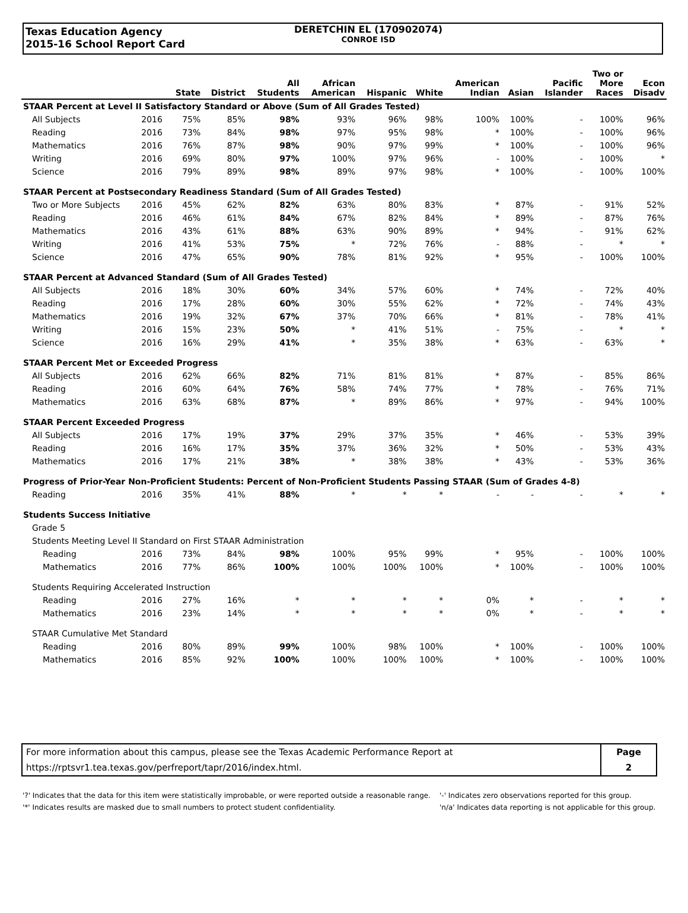Texas Education Agency
2015-16 School Report Card
DERETCHIN EL (170902074)
CONROE ISD
| | | State | District | All Students | African American | Hispanic | White | American Indian | Asian | Pacific Islander | Two or More Races | Econ Disadv |
| --- | --- | --- | --- | --- | --- | --- | --- | --- | --- | --- | --- | --- |
| STAAR Percent at Level II Satisfactory Standard or Above (Sum of All Grades Tested) | | | | | | | | | | | | |
| All Subjects | 2016 | 75% | 85% | 98% | 93% | 96% | 98% | 100% | 100% | - | 100% | 96% |
| Reading | 2016 | 73% | 84% | 98% | 97% | 95% | 98% | * | 100% | - | 100% | 96% |
| Mathematics | 2016 | 76% | 87% | 98% | 90% | 97% | 99% | * | 100% | - | 100% | 96% |
| Writing | 2016 | 69% | 80% | 97% | 100% | 97% | 96% | - | 100% | - | 100% | * |
| Science | 2016 | 79% | 89% | 98% | 89% | 97% | 98% | * | 100% | - | 100% | 100% |
| STAAR Percent at Postsecondary Readiness Standard (Sum of All Grades Tested) | | | | | | | | | | | | |
| Two or More Subjects | 2016 | 45% | 62% | 82% | 63% | 80% | 83% | * | 87% | - | 91% | 52% |
| Reading | 2016 | 46% | 61% | 84% | 67% | 82% | 84% | * | 89% | - | 87% | 76% |
| Mathematics | 2016 | 43% | 61% | 88% | 63% | 90% | 89% | * | 94% | - | 91% | 62% |
| Writing | 2016 | 41% | 53% | 75% | * | 72% | 76% | - | 88% | - | * | * |
| Science | 2016 | 47% | 65% | 90% | 78% | 81% | 92% | * | 95% | - | 100% | 100% |
| STAAR Percent at Advanced Standard (Sum of All Grades Tested) | | | | | | | | | | | | |
| All Subjects | 2016 | 18% | 30% | 60% | 34% | 57% | 60% | * | 74% | - | 72% | 40% |
| Reading | 2016 | 17% | 28% | 60% | 30% | 55% | 62% | * | 72% | - | 74% | 43% |
| Mathematics | 2016 | 19% | 32% | 67% | 37% | 70% | 66% | * | 81% | - | 78% | 41% |
| Writing | 2016 | 15% | 23% | 50% | * | 41% | 51% | - | 75% | - | * | * |
| Science | 2016 | 16% | 29% | 41% | * | 35% | 38% | * | 63% | - | 63% | * |
| STAAR Percent Met or Exceeded Progress | | | | | | | | | | | | |
| All Subjects | 2016 | 62% | 66% | 82% | 71% | 81% | 81% | * | 87% | - | 85% | 86% |
| Reading | 2016 | 60% | 64% | 76% | 58% | 74% | 77% | * | 78% | - | 76% | 71% |
| Mathematics | 2016 | 63% | 68% | 87% | * | 89% | 86% | * | 97% | - | 94% | 100% |
| STAAR Percent Exceeded Progress | | | | | | | | | | | | |
| All Subjects | 2016 | 17% | 19% | 37% | 29% | 37% | 35% | * | 46% | - | 53% | 39% |
| Reading | 2016 | 16% | 17% | 35% | 37% | 36% | 32% | * | 50% | - | 53% | 43% |
| Mathematics | 2016 | 17% | 21% | 38% | * | 38% | 38% | * | 43% | - | 53% | 36% |
| Progress of Prior-Year Non-Proficient Students: Percent of Non-Proficient Students Passing STAAR (Sum of Grades 4-8) | | | | | | | | | | | | |
| Reading | 2016 | 35% | 41% | 88% | * | * | * | - | - | - | * | * |
| Students Success Initiative | | | | | | | | | | | | |
| Grade 5 | | | | | | | | | | | | |
| Students Meeting Level II Standard on First STAAR Administration | | | | | | | | | | | | |
| Reading | 2016 | 73% | 84% | 98% | 100% | 95% | 99% | * | 95% | - | 100% | 100% |
| Mathematics | 2016 | 77% | 86% | 100% | 100% | 100% | 100% | * | 100% | - | 100% | 100% |
| Students Requiring Accelerated Instruction | | | | | | | | | | | | |
| Reading | 2016 | 27% | 16% | * | * | * | * | 0% | * | - | * | * |
| Mathematics | 2016 | 23% | 14% | * | * | * | * | 0% | * | - | * | * |
| STAAR Cumulative Met Standard | | | | | | | | | | | | |
| Reading | 2016 | 80% | 89% | 99% | 100% | 98% | 100% | * | 100% | - | 100% | 100% |
| Mathematics | 2016 | 85% | 92% | 100% | 100% | 100% | 100% | * | 100% | - | 100% | 100% |
| For more information about this campus, please see the Texas Academic Performance Report at | Page |
| https://rptsvr1.tea.texas.gov/perfreport/tapr/2016/index.html. | 2 |
'?' Indicates that the data for this item were statistically improbable, or were reported outside a reasonable range.
'*' Indicates results are masked due to small numbers to protect student confidentiality.
'-' Indicates zero observations reported for this group.
'n/a' Indicates data reporting is not applicable for this group.